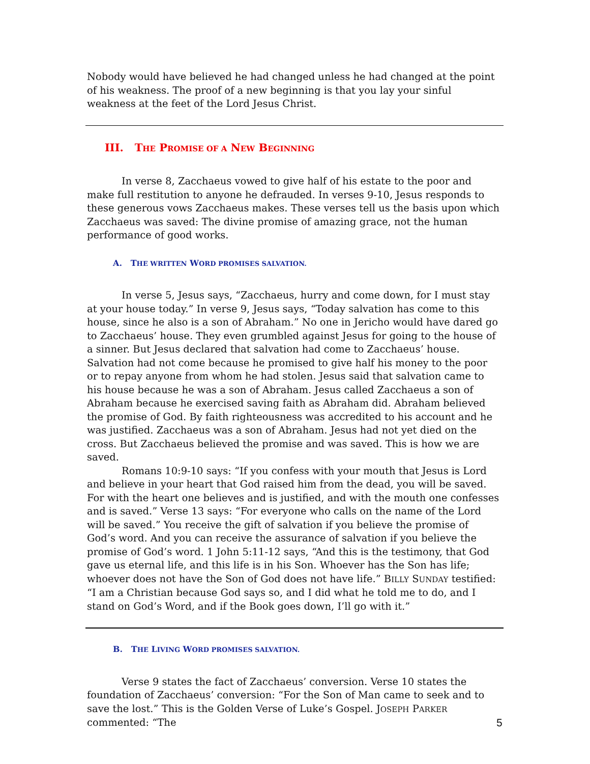Nobody would have believed he had changed unless he had changed at the point of his weakness. The proof of a new beginning is that you lay your sinful weakness at the feet of the Lord Jesus Christ.
III. THE PROMISE OF A NEW BEGINNING
In verse 8, Zacchaeus vowed to give half of his estate to the poor and make full restitution to anyone he defrauded. In verses 9-10, Jesus responds to these generous vows Zacchaeus makes. These verses tell us the basis upon which Zacchaeus was saved: The divine promise of amazing grace, not the human performance of good works.
A. THE WRITTEN WORD PROMISES SALVATION.
In verse 5, Jesus says, “Zacchaeus, hurry and come down, for I must stay at your house today.” In verse 9, Jesus says, “Today salvation has come to this house, since he also is a son of Abraham.” No one in Jericho would have dared go to Zacchaeus’ house. They even grumbled against Jesus for going to the house of a sinner. But Jesus declared that salvation had come to Zacchaeus’ house. Salvation had not come because he promised to give half his money to the poor or to repay anyone from whom he had stolen. Jesus said that salvation came to his house because he was a son of Abraham. Jesus called Zacchaeus a son of Abraham because he exercised saving faith as Abraham did. Abraham believed the promise of God. By faith righteousness was accredited to his account and he was justified. Zacchaeus was a son of Abraham. Jesus had not yet died on the cross. But Zacchaeus believed the promise and was saved. This is how we are saved.
Romans 10:9-10 says: “If you confess with your mouth that Jesus is Lord and believe in your heart that God raised him from the dead, you will be saved. For with the heart one believes and is justified, and with the mouth one confesses and is saved.” Verse 13 says: “For everyone who calls on the name of the Lord will be saved.” You receive the gift of salvation if you believe the promise of God’s word. And you can receive the assurance of salvation if you believe the promise of God’s word. 1 John 5:11-12 says, “And this is the testimony, that God gave us eternal life, and this life is in his Son. Whoever has the Son has life; whoever does not have the Son of God does not have life.” BILLY SUNDAY testified: “I am a Christian because God says so, and I did what he told me to do, and I stand on God’s Word, and if the Book goes down, I’ll go with it.”
B. THE LIVING WORD PROMISES SALVATION.
Verse 9 states the fact of Zacchaeus’ conversion. Verse 10 states the foundation of Zacchaeus’ conversion: “For the Son of Man came to seek and to save the lost.” This is the Golden Verse of Luke’s Gospel. JOSEPH PARKER commented: “The
5